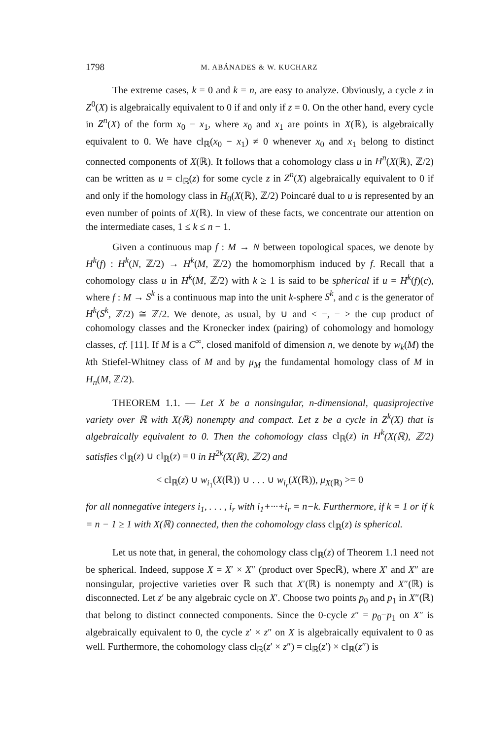1798 M. ABÁNADES & W. KUCHARZ
The extreme cases, k = 0 and k = n, are easy to analyze. Obviously, a cycle z in Z<sup>0</sup>(X) is algebraically equivalent to 0 if and only if z = 0. On the other hand, every cycle in Z<sup>n</sup>(X) of the form x<sub>0</sub> − x<sub>1</sub>, where x<sub>0</sub> and x<sub>1</sub> are points in X(ℝ), is algebraically equivalent to 0. We have cl<sub>ℝ</sub>(x<sub>0</sub> − x<sub>1</sub>) ≠ 0 whenever x<sub>0</sub> and x<sub>1</sub> belong to distinct connected components of X(ℝ). It follows that a cohomology class u in H<sup>n</sup>(X(ℝ), ℤ/2) can be written as u = cl<sub>ℝ</sub>(z) for some cycle z in Z<sup>n</sup>(X) algebraically equivalent to 0 if and only if the homology class in H<sub>0</sub>(X(ℝ), ℤ/2) Poincaré dual to u is represented by an even number of points of X(ℝ). In view of these facts, we concentrate our attention on the intermediate cases, 1 ≤ k ≤ n − 1.
Given a continuous map f : M → N between topological spaces, we denote by H<sup>k</sup>(f) : H<sup>k</sup>(N, ℤ/2) → H<sup>k</sup>(M, ℤ/2) the homomorphism induced by f. Recall that a cohomology class u in H<sup>k</sup>(M, ℤ/2) with k ≥ 1 is said to be spherical if u = H<sup>k</sup>(f)(c), where f : M → S<sup>k</sup> is a continuous map into the unit k-sphere S<sup>k</sup>, and c is the generator of H<sup>k</sup>(S<sup>k</sup>, ℤ/2) ≅ ℤ/2. We denote, as usual, by ∪ and < −, − > the cup product of cohomology classes and the Kronecker index (pairing) of cohomology and homology classes, cf. [11]. If M is a C<sup>∞</sup>, closed manifold of dimension n, we denote by w<sub>k</sub>(M) the kth Stiefel-Whitney class of M and by μ<sub>M</sub> the fundamental homology class of M in H<sub>n</sub>(M, ℤ/2).
THEOREM 1.1. — Let X be a nonsingular, n-dimensional, quasiprojective variety over ℝ with X(ℝ) nonempty and compact. Let z be a cycle in Z<sup>k</sup>(X) that is algebraically equivalent to 0. Then the cohomology class cl<sub>ℝ</sub>(z) in H<sup>k</sup>(X(ℝ), ℤ/2) satisfies cl<sub>ℝ</sub>(z) ∪ cl<sub>ℝ</sub>(z) = 0 in H<sup>2k</sup>(X(ℝ), ℤ/2) and
< cl<sub>ℝ</sub>(z) ∪ w<sub>i<sub>1</sub></sub>(X(ℝ)) ∪ . . . ∪ w<sub>i<sub>r</sub></sub>(X(ℝ)), μ<sub>X(ℝ)</sub> >= 0
for all nonnegative integers i<sub>1</sub>, . . . , i<sub>r</sub> with i<sub>1</sub>+···+i<sub>r</sub> = n−k. Furthermore, if k = 1 or if k = n − 1 ≥ 1 with X(ℝ) connected, then the cohomology class cl<sub>ℝ</sub>(z) is spherical.
Let us note that, in general, the cohomology class cl<sub>ℝ</sub>(z) of Theorem 1.1 need not be spherical. Indeed, suppose X = X′ × X″ (product over Specℝ), where X′ and X″ are nonsingular, projective varieties over ℝ such that X′(ℝ) is nonempty and X″(ℝ) is disconnected. Let z′ be any algebraic cycle on X′. Choose two points p<sub>0</sub> and p<sub>1</sub> in X″(ℝ) that belong to distinct connected components. Since the 0-cycle z″ = p<sub>0</sub>−p<sub>1</sub> on X″ is algebraically equivalent to 0, the cycle z′ × z″ on X is algebraically equivalent to 0 as well. Furthermore, the cohomology class cl<sub>ℝ</sub>(z′ × z″) = cl<sub>ℝ</sub>(z′) × cl<sub>ℝ</sub>(z″) is